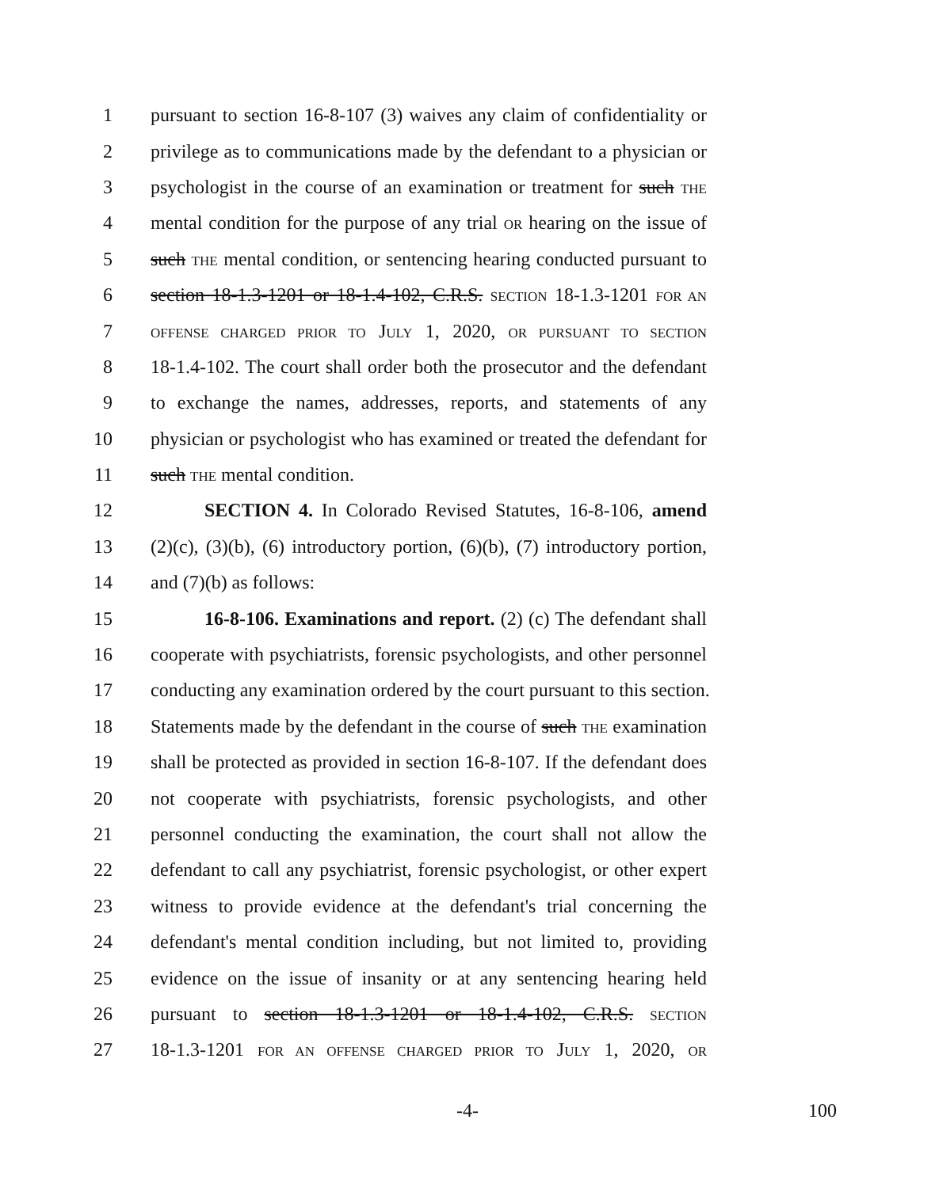1 pursuant to section 16-8-107 (3) waives any claim of confidentiality or
2 privilege as to communications made by the defendant to a physician or
3 psychologist in the course of an examination or treatment for such THE
4 mental condition for the purpose of any trial OR hearing on the issue of
5 such THE mental condition, or sentencing hearing conducted pursuant to
6 section 18-1.3-1201 or 18-1.4-102, C.R.S. SECTION 18-1.3-1201 FOR AN
7 OFFENSE CHARGED PRIOR TO JULY 1, 2020, OR PURSUANT TO SECTION
8 18-1.4-102. The court shall order both the prosecutor and the defendant
9 to exchange the names, addresses, reports, and statements of any
10 physician or psychologist who has examined or treated the defendant for
11 such THE mental condition.
12 SECTION 4. In Colorado Revised Statutes, 16-8-106, amend
13 (2)(c), (3)(b), (6) introductory portion, (6)(b), (7) introductory portion,
14 and (7)(b) as follows:
15 16-8-106. Examinations and report. (2) (c) The defendant shall
16 cooperate with psychiatrists, forensic psychologists, and other personnel
17 conducting any examination ordered by the court pursuant to this section.
18 Statements made by the defendant in the course of such THE examination
19 shall be protected as provided in section 16-8-107. If the defendant does
20 not cooperate with psychiatrists, forensic psychologists, and other
21 personnel conducting the examination, the court shall not allow the
22 defendant to call any psychiatrist, forensic psychologist, or other expert
23 witness to provide evidence at the defendant's trial concerning the
24 defendant's mental condition including, but not limited to, providing
25 evidence on the issue of insanity or at any sentencing hearing held
26 pursuant to section 18-1.3-1201 or 18-1.4-102, C.R.S. SECTION
27 18-1.3-1201 FOR AN OFFENSE CHARGED PRIOR TO JULY 1, 2020, OR
-4- 100